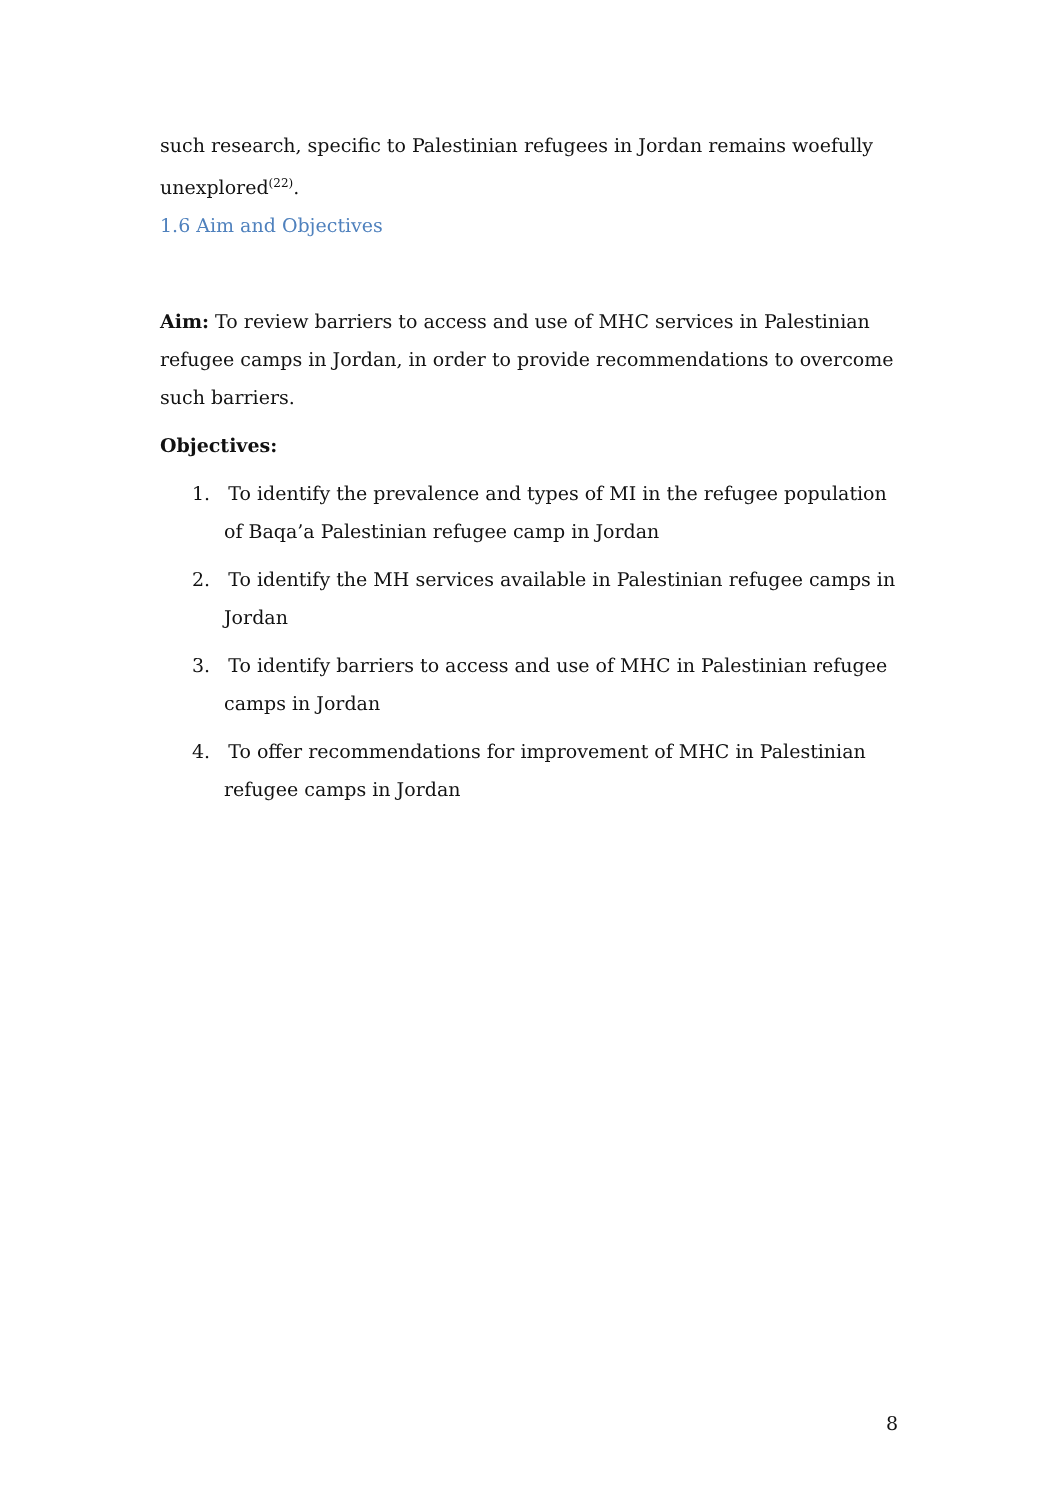such research, specific to Palestinian refugees in Jordan remains woefully unexplored<sup>(22)</sup>.
1.6 Aim and Objectives
Aim: To review barriers to access and use of MHC services in Palestinian refugee camps in Jordan, in order to provide recommendations to overcome such barriers.
Objectives:
1. To identify the prevalence and types of MI in the refugee population of Baqa’a Palestinian refugee camp in Jordan
2. To identify the MH services available in Palestinian refugee camps in Jordan
3. To identify barriers to access and use of MHC in Palestinian refugee camps in Jordan
4. To offer recommendations for improvement of MHC in Palestinian refugee camps in Jordan
8